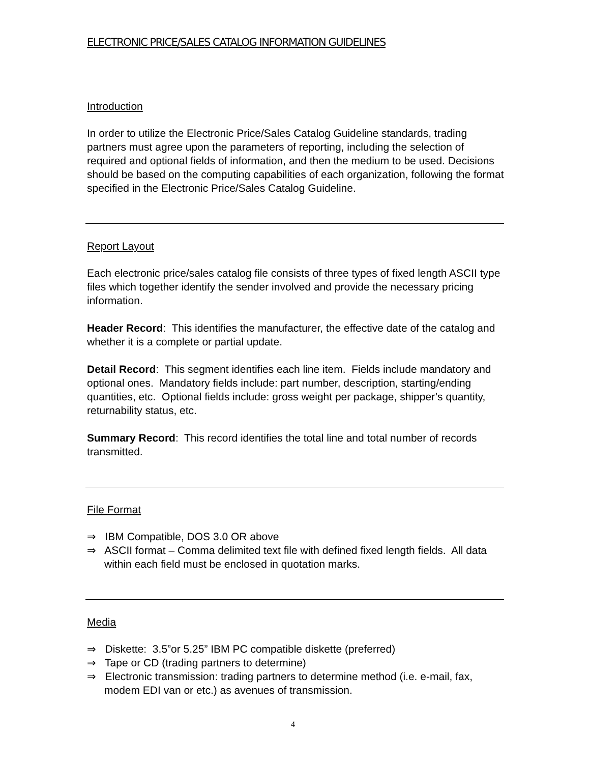ELECTRONIC PRICE/SALES CATALOG INFORMATION GUIDELINES
Introduction
In order to utilize the Electronic Price/Sales Catalog Guideline standards, trading partners must agree upon the parameters of reporting, including the selection of required and optional fields of information, and then the medium to be used. Decisions should be based on the computing capabilities of each organization, following the format specified in the Electronic Price/Sales Catalog Guideline.
Report Layout
Each electronic price/sales catalog file consists of three types of fixed length ASCII type files which together identify the sender involved and provide the necessary pricing information.
Header Record: This identifies the manufacturer, the effective date of the catalog and whether it is a complete or partial update.
Detail Record: This segment identifies each line item. Fields include mandatory and optional ones. Mandatory fields include: part number, description, starting/ending quantities, etc. Optional fields include: gross weight per package, shipper’s quantity, returnability status, etc.
Summary Record: This record identifies the total line and total number of records transmitted.
File Format
⇒ IBM Compatible, DOS 3.0 OR above
⇒ ASCII format – Comma delimited text file with defined fixed length fields. All data within each field must be enclosed in quotation marks.
Media
⇒ Diskette: 3.5”or 5.25” IBM PC compatible diskette (preferred)
⇒ Tape or CD (trading partners to determine)
⇒ Electronic transmission: trading partners to determine method (i.e. e-mail, fax, modem EDI van or etc.) as avenues of transmission.
4